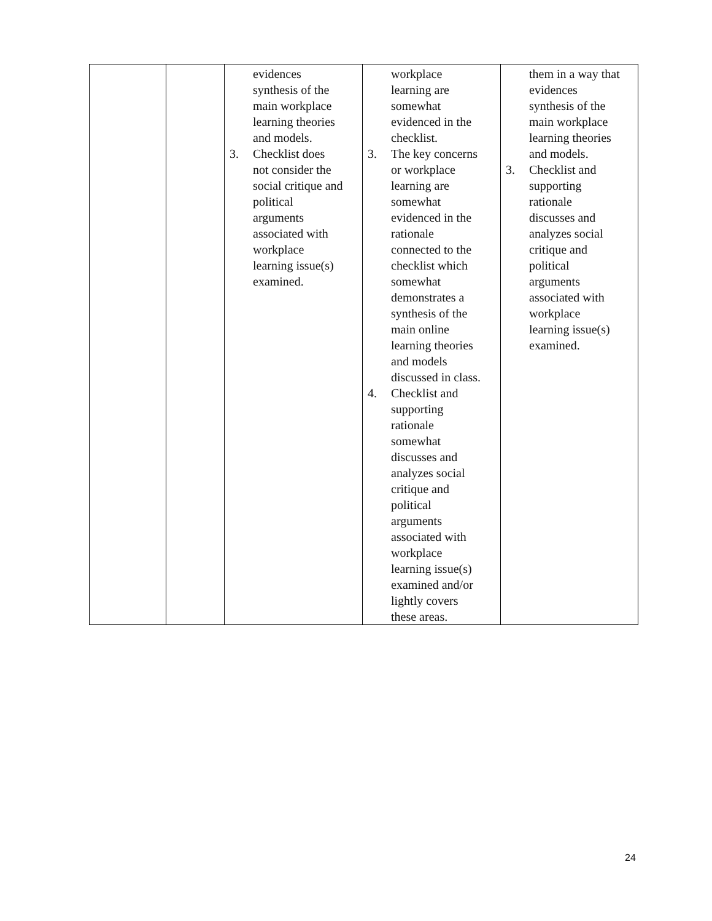| | | evidences synthesis of the main workplace learning theories and models. 3. Checklist does not consider the social critique and political arguments associated with workplace learning issue(s) examined. | workplace learning are somewhat evidenced in the checklist. 3. The key concerns or workplace learning are somewhat evidenced in the rationale connected to the checklist which somewhat demonstrates a synthesis of the main online learning theories and models discussed in class. 4. Checklist and supporting rationale somewhat discusses and analyzes social critique and political arguments associated with workplace learning issue(s) examined and/or lightly covers these areas. | them in a way that evidences synthesis of the main workplace learning theories and models. 3. Checklist and supporting rationale discusses and analyzes social critique and political arguments associated with workplace learning issue(s) examined. |
24